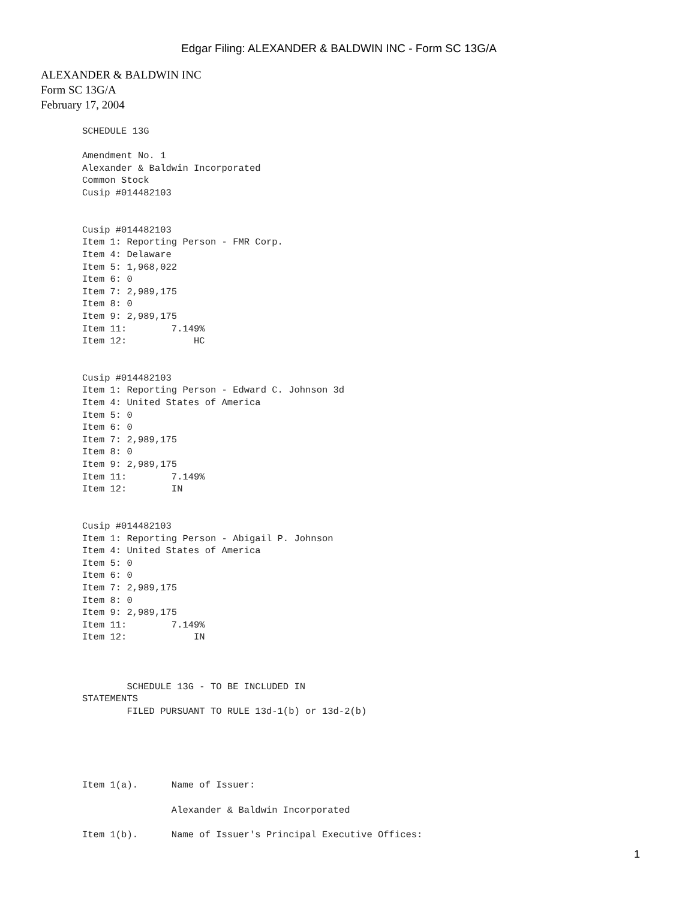Edgar Filing: ALEXANDER & BALDWIN INC - Form SC 13G/A
ALEXANDER & BALDWIN INC
Form SC 13G/A
February 17, 2004
SCHEDULE 13G

Amendment No. 1
Alexander & Baldwin Incorporated
Common Stock
Cusip #014482103


Cusip #014482103
Item 1: Reporting Person - FMR Corp.
Item 4: Delaware
Item 5: 1,968,022
Item 6: 0
Item 7: 2,989,175
Item 8: 0
Item 9: 2,989,175
Item 11:        7.149%
Item 12:            HC


Cusip #014482103
Item 1: Reporting Person - Edward C. Johnson 3d
Item 4: United States of America
Item 5: 0
Item 6: 0
Item 7: 2,989,175
Item 8: 0
Item 9: 2,989,175
Item 11:        7.149%
Item 12:        IN


Cusip #014482103
Item 1: Reporting Person - Abigail P. Johnson
Item 4: United States of America
Item 5: 0
Item 6: 0
Item 7: 2,989,175
Item 8: 0
Item 9: 2,989,175
Item 11:        7.149%
Item 12:            IN



        SCHEDULE 13G - TO BE INCLUDED IN
STATEMENTS
        FILED PURSUANT TO RULE 13d-1(b) or 13d-2(b)





Item 1(a).      Name of Issuer:

                Alexander & Baldwin Incorporated

Item 1(b).      Name of Issuer's Principal Executive Offices:
1